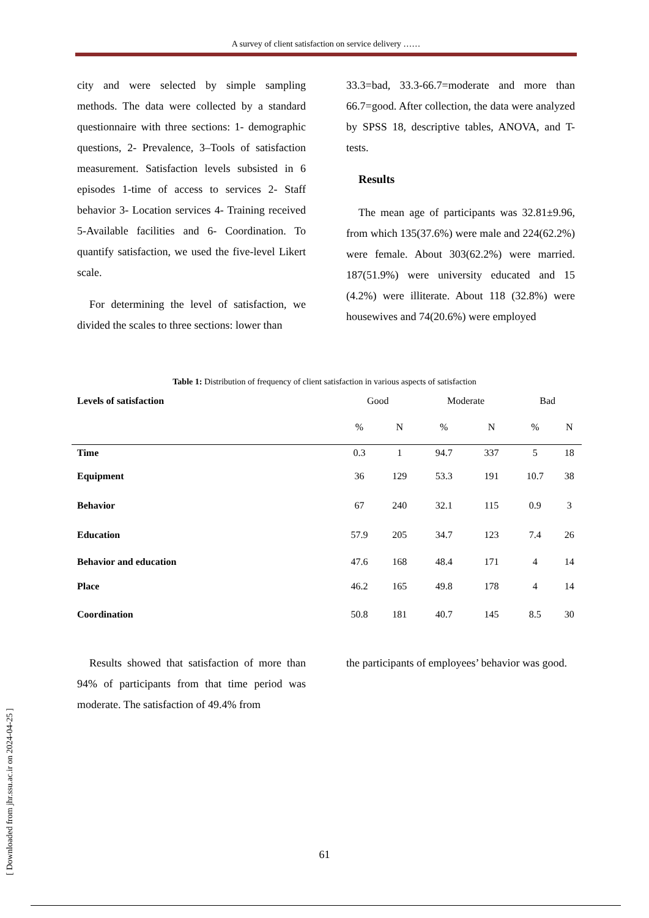A survey of client satisfaction on service delivery ……
city and were selected by simple sampling methods. The data were collected by a standard questionnaire with three sections: 1- demographic questions, 2- Prevalence, 3–Tools of satisfaction measurement. Satisfaction levels subsisted in 6 episodes 1-time of access to services 2- Staff behavior 3- Location services 4- Training received 5-Available facilities and 6- Coordination. To quantify satisfaction, we used the five-level Likert scale.
For determining the level of satisfaction, we divided the scales to three sections: lower than
33.3=bad, 33.3-66.7=moderate and more than 66.7=good. After collection, the data were analyzed by SPSS 18, descriptive tables, ANOVA, and T-tests.
Results
The mean age of participants was 32.81±9.96, from which 135(37.6%) were male and 224(62.2%) were female. About 303(62.2%) were married. 187(51.9%) were university educated and 15 (4.2%) were illiterate. About 118 (32.8%) were housewives and 74(20.6%) were employed
Table 1: Distribution of frequency of client satisfaction in various aspects of satisfaction
| Levels of satisfaction | Good | | Moderate | | Bad | |
| --- | --- | --- | --- | --- | --- | --- |
| | % | N | % | N | % | N |
| Time | 0.3 | 1 | 94.7 | 337 | 5 | 18 |
| Equipment | 36 | 129 | 53.3 | 191 | 10.7 | 38 |
| Behavior | 67 | 240 | 32.1 | 115 | 0.9 | 3 |
| Education | 57.9 | 205 | 34.7 | 123 | 7.4 | 26 |
| Behavior and education | 47.6 | 168 | 48.4 | 171 | 4 | 14 |
| Place | 46.2 | 165 | 49.8 | 178 | 4 | 14 |
| Coordination | 50.8 | 181 | 40.7 | 145 | 8.5 | 30 |
Results showed that satisfaction of more than 94% of participants from that time period was moderate. The satisfaction of 49.4% from
the participants of employees’ behavior was good.
[ Downloaded from jhr.ssu.ac.ir on 2024-04-25 ]
61